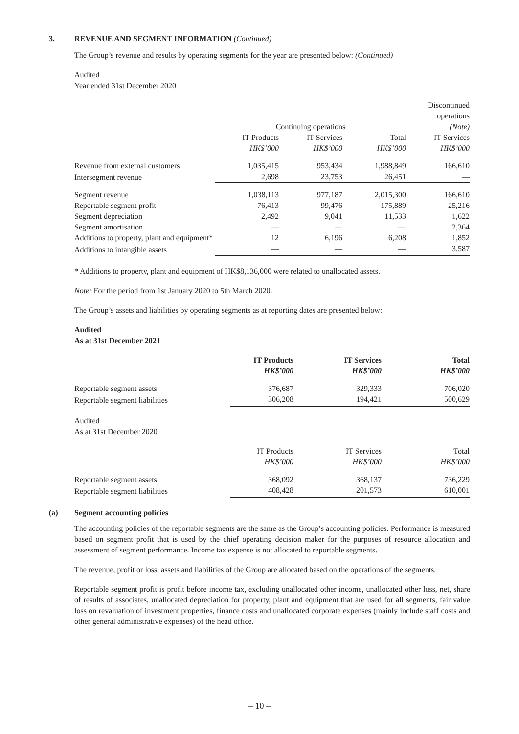3. REVENUE AND SEGMENT INFORMATION (Continued)
The Group’s revenue and results by operating segments for the year are presented below: (Continued)
Audited
Year ended 31st December 2020
| | | | | Discontinued operations |
| --- | --- | --- | --- | --- |
| | Continuing operations | | | (Note) |
| | IT Products HK$’000 | IT Services HK$’000 | Total HK$’000 | IT Services HK$’000 |
| Revenue from external customers | 1,035,415 | 953,434 | 1,988,849 | 166,610 |
| Intersegment revenue | 2,698 | 23,753 | 26,451 | — |
| Segment revenue | 1,038,113 | 977,187 | 2,015,300 | 166,610 |
| Reportable segment profit | 76,413 | 99,476 | 175,889 | 25,216 |
| Segment depreciation | 2,492 | 9,041 | 11,533 | 1,622 |
| Segment amortisation | — | — | — | 2,364 |
| Additions to property, plant and equipment* | 12 | 6,196 | 6,208 | 1,852 |
| Additions to intangible assets | — | — | — | 3,587 |
* Additions to property, plant and equipment of HK$8,136,000 were related to unallocated assets.
Note: For the period from 1st January 2020 to 5th March 2020.
The Group’s assets and liabilities by operating segments as at reporting dates are presented below:
Audited
As at 31st December 2021
| | IT Products HK$’000 | IT Services HK$’000 | Total HK$’000 |
| --- | --- | --- | --- |
| Reportable segment assets | 376,687 | 329,333 | 706,020 |
| Reportable segment liabilities | 306,208 | 194,421 | 500,629 |
Audited
As at 31st December 2020
| | IT Products HK$’000 | IT Services HK$’000 | Total HK$’000 |
| --- | --- | --- | --- |
| Reportable segment assets | 368,092 | 368,137 | 736,229 |
| Reportable segment liabilities | 408,428 | 201,573 | 610,001 |
(a) Segment accounting policies
The accounting policies of the reportable segments are the same as the Group’s accounting policies. Performance is measured based on segment profit that is used by the chief operating decision maker for the purposes of resource allocation and assessment of segment performance. Income tax expense is not allocated to reportable segments.
The revenue, profit or loss, assets and liabilities of the Group are allocated based on the operations of the segments.
Reportable segment profit is profit before income tax, excluding unallocated other income, unallocated other loss, net, share of results of associates, unallocated depreciation for property, plant and equipment that are used for all segments, fair value loss on revaluation of investment properties, finance costs and unallocated corporate expenses (mainly include staff costs and other general administrative expenses) of the head office.
– 10 –